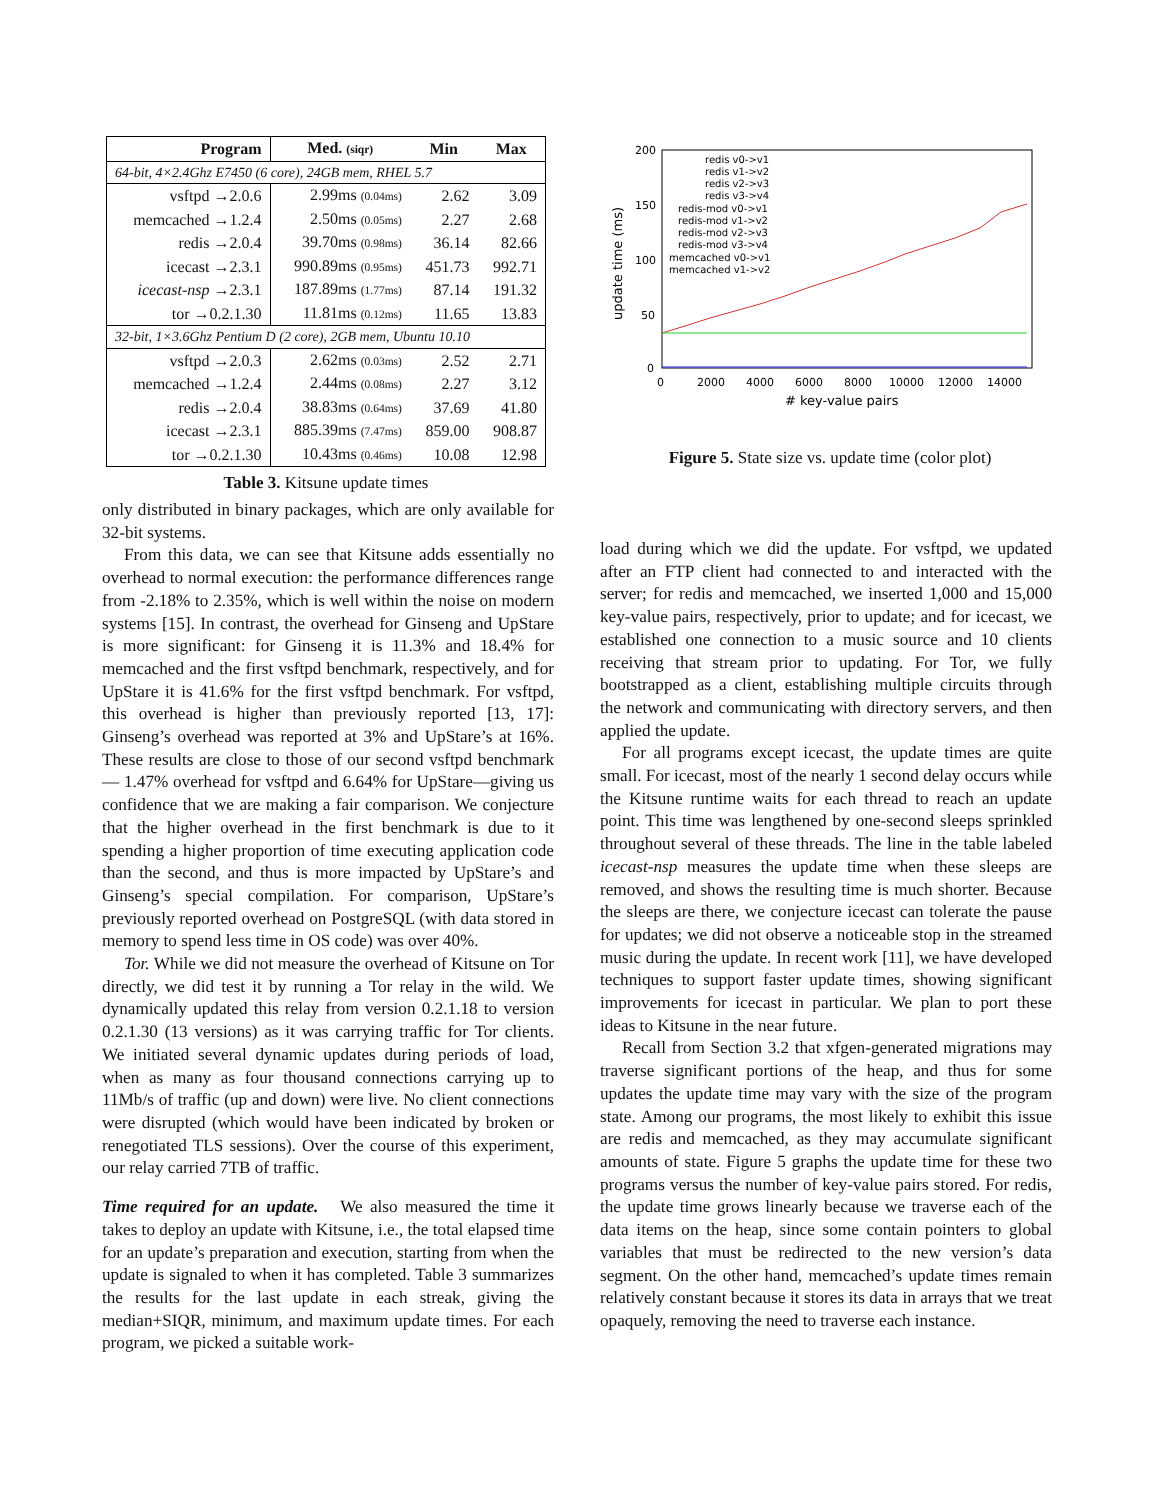| Program | Med. (siqr) | Min | Max |
| --- | --- | --- | --- |
| 64-bit, 4×2.4Ghz E7450 (6 core), 24GB mem, RHEL 5.7 | | | |
| vsftpd →2.0.6 | 2.99ms (0.04ms) | 2.62 | 3.09 |
| memcached →1.2.4 | 2.50ms (0.05ms) | 2.27 | 2.68 |
| redis →2.0.4 | 39.70ms (0.98ms) | 36.14 | 82.66 |
| icecast →2.3.1 | 990.89ms (0.95ms) | 451.73 | 992.71 |
| icecast-nsp →2.3.1 | 187.89ms (1.77ms) | 87.14 | 191.32 |
| tor →0.2.1.30 | 11.81ms (0.12ms) | 11.65 | 13.83 |
| 32-bit, 1×3.6Ghz Pentium D (2 core), 2GB mem, Ubuntu 10.10 | | | |
| vsftpd →2.0.3 | 2.62ms (0.03ms) | 2.52 | 2.71 |
| memcached →1.2.4 | 2.44ms (0.08ms) | 2.27 | 3.12 |
| redis →2.0.4 | 38.83ms (0.64ms) | 37.69 | 41.80 |
| icecast →2.3.1 | 885.39ms (7.47ms) | 859.00 | 908.87 |
| tor →0.2.1.30 | 10.43ms (0.46ms) | 10.08 | 12.98 |
Table 3. Kitsune update times
200
150
100
50
0
0
2000
4000
6000
8000
10000
12000
14000
# key-value pairs
update time (ms)
redis v0->v1
redis v1->v2
redis v2->v3
redis v3->v4
redis-mod v0->v1
redis-mod v1->v2
redis-mod v2->v3
redis-mod v3->v4
memcached v0->v1
memcached v1->v2
Figure 5. State size vs. update time (color plot)
only distributed in binary packages, which are only available for 32-bit systems.
From this data, we can see that Kitsune adds essentially no overhead to normal execution: the performance differences range from -2.18% to 2.35%, which is well within the noise on modern systems [15]. In contrast, the overhead for Ginseng and UpStare is more significant: for Ginseng it is 11.3% and 18.4% for memcached and the first vsftpd benchmark, respectively, and for UpStare it is 41.6% for the first vsftpd benchmark. For vsftpd, this overhead is higher than previously reported [13, 17]: Ginseng’s overhead was reported at 3% and UpStare’s at 16%. These results are close to those of our second vsftpd benchmark— 1.47% overhead for vsftpd and 6.64% for UpStare—giving us confidence that we are making a fair comparison. We conjecture that the higher overhead in the first benchmark is due to it spending a higher proportion of time executing application code than the second, and thus is more impacted by UpStare’s and Ginseng’s special compilation. For comparison, UpStare’s previously reported overhead on PostgreSQL (with data stored in memory to spend less time in OS code) was over 40%.
Tor. While we did not measure the overhead of Kitsune on Tor directly, we did test it by running a Tor relay in the wild. We dynamically updated this relay from version 0.2.1.18 to version 0.2.1.30 (13 versions) as it was carrying traffic for Tor clients. We initiated several dynamic updates during periods of load, when as many as four thousand connections carrying up to 11Mb/s of traffic (up and down) were live. No client connections were disrupted (which would have been indicated by broken or renegotiated TLS sessions). Over the course of this experiment, our relay carried 7TB of traffic.
Time required for an update. We also measured the time it takes to deploy an update with Kitsune, i.e., the total elapsed time for an update’s preparation and execution, starting from when the update is signaled to when it has completed. Table 3 summarizes the results for the last update in each streak, giving the median+SIQR, minimum, and maximum update times. For each program, we picked a suitable work-
load during which we did the update. For vsftpd, we updated after an FTP client had connected to and interacted with the server; for redis and memcached, we inserted 1,000 and 15,000 key-value pairs, respectively, prior to update; and for icecast, we established one connection to a music source and 10 clients receiving that stream prior to updating. For Tor, we fully bootstrapped as a client, establishing multiple circuits through the network and communicating with directory servers, and then applied the update.
For all programs except icecast, the update times are quite small. For icecast, most of the nearly 1 second delay occurs while the Kitsune runtime waits for each thread to reach an update point. This time was lengthened by one-second sleeps sprinkled throughout several of these threads. The line in the table labeled icecast-nsp measures the update time when these sleeps are removed, and shows the resulting time is much shorter. Because the sleeps are there, we conjecture icecast can tolerate the pause for updates; we did not observe a noticeable stop in the streamed music during the update. In recent work [11], we have developed techniques to support faster update times, showing significant improvements for icecast in particular. We plan to port these ideas to Kitsune in the near future.
Recall from Section 3.2 that xfgen-generated migrations may traverse significant portions of the heap, and thus for some updates the update time may vary with the size of the program state. Among our programs, the most likely to exhibit this issue are redis and memcached, as they may accumulate significant amounts of state. Figure 5 graphs the update time for these two programs versus the number of key-value pairs stored. For redis, the update time grows linearly because we traverse each of the data items on the heap, since some contain pointers to global variables that must be redirected to the new version’s data segment. On the other hand, memcached’s update times remain relatively constant because it stores its data in arrays that we treat opaquely, removing the need to traverse each instance.